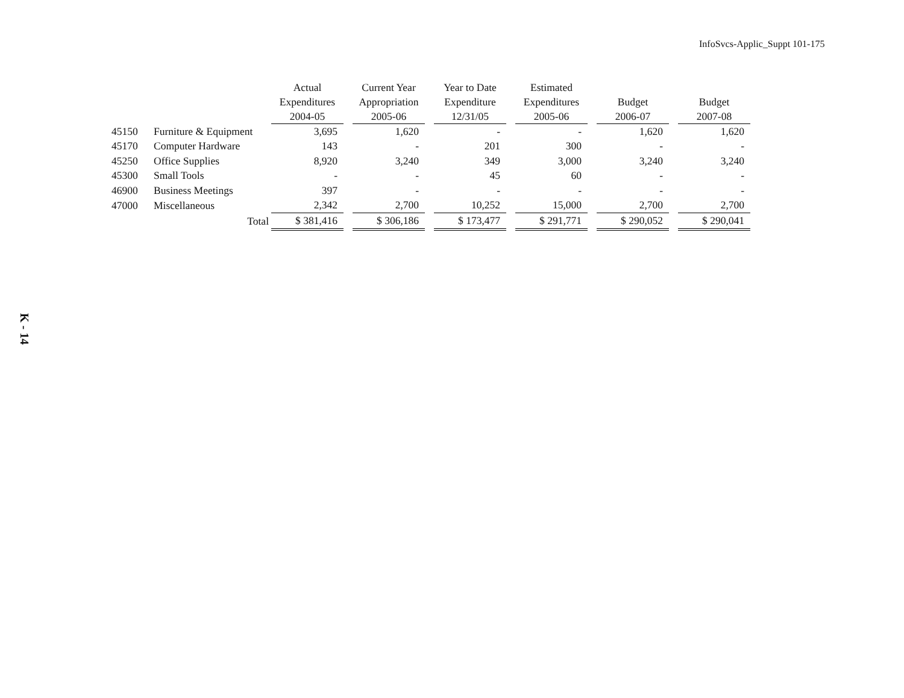InfoSvcs-Applic_Suppt 101-175
K - 14
| | | Actual Expenditures 2004-05 | | Current Year Appropriation 2005-06 | | Year to Date Expenditure 12/31/05 | | Estimated Expenditures 2005-06 | | Budget 2006-07 | | Budget 2007-08 |
| --- | --- | --- | --- | --- | --- | --- | --- | --- | --- | --- | --- | --- |
| 45150 | Furniture & Equipment | 3,695 | | 1,620 | | - | | - | | 1,620 | | 1,620 |
| 45170 | Computer Hardware | 143 | | - | | 201 | | 300 | | - | | - |
| 45250 | Office Supplies | 8,920 | | 3,240 | | 349 | | 3,000 | | 3,240 | | 3,240 |
| 45300 | Small Tools | - | | - | | 45 | | 60 | | - | | - |
| 46900 | Business Meetings | 397 | | - | | - | | - | | - | | - |
| 47000 | Miscellaneous | 2,342 | | 2,700 | | 10,252 | | 15,000 | | 2,700 | | 2,700 |
| | Total | $ 381,416 | | $ 306,186 | | $ 173,477 | | $ 291,771 | | $ 290,052 | | $ 290,041 |